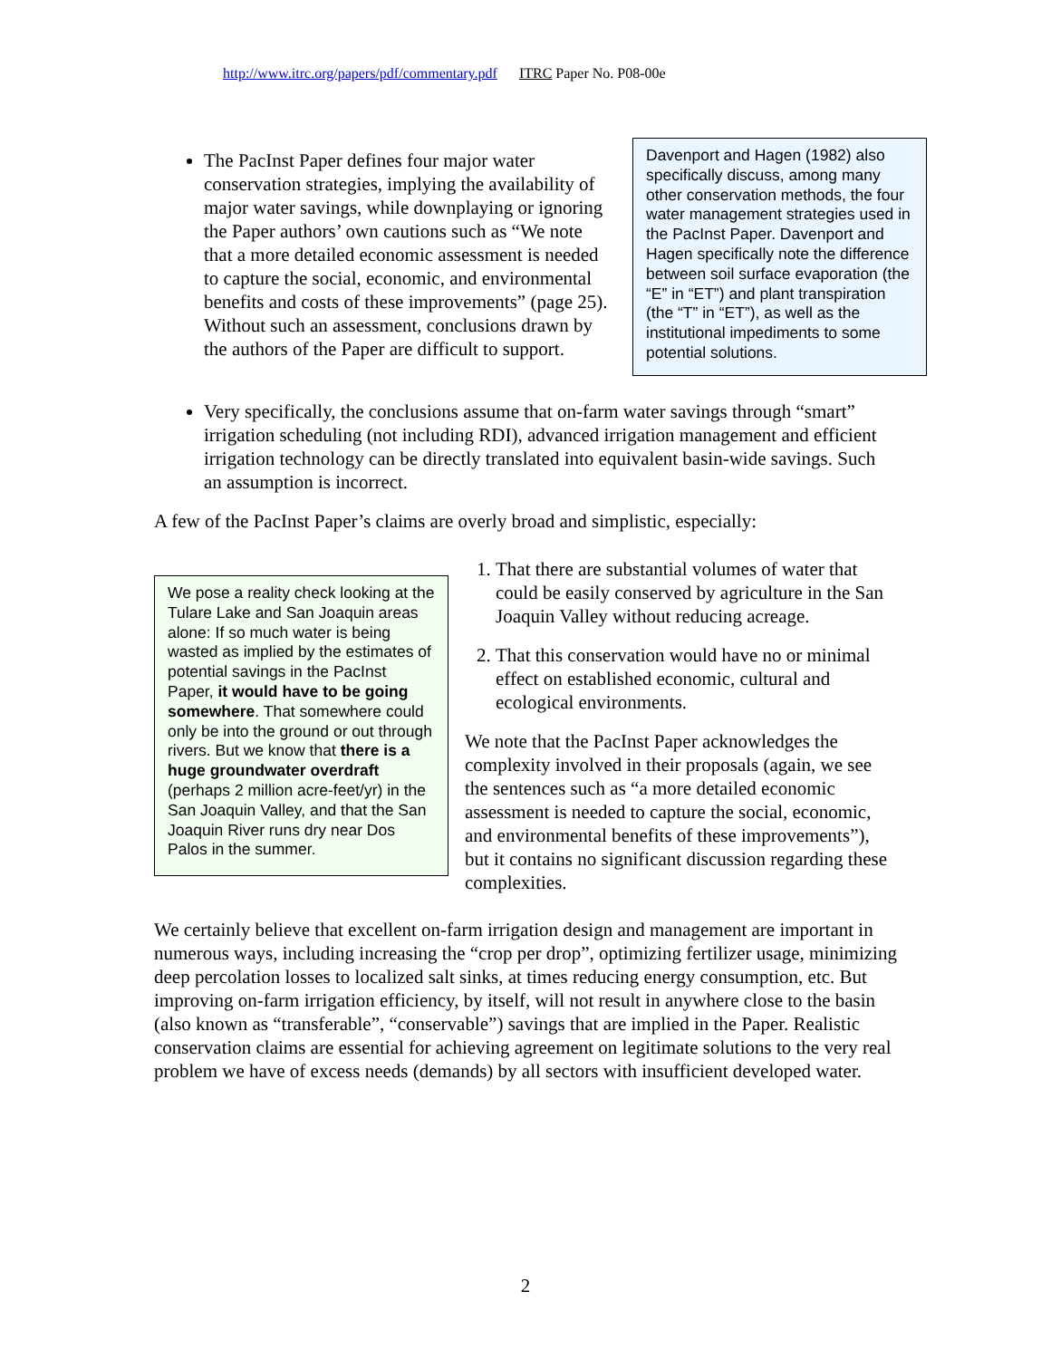http://www.itrc.org/papers/pdf/commentary.pdf ITRC Paper No. P08-00e
The PacInst Paper defines four major water conservation strategies, implying the availability of major water savings, while downplaying or ignoring the Paper authors’ own cautions such as “We note that a more detailed economic assessment is needed to capture the social, economic, and environmental benefits and costs of these improvements” (page 25). Without such an assessment, conclusions drawn by the authors of the Paper are difficult to support.
Davenport and Hagen (1982) also specifically discuss, among many other conservation methods, the four water management strategies used in the PacInst Paper. Davenport and Hagen specifically note the difference between soil surface evaporation (the “E” in “ET”) and plant transpiration (the “T” in “ET”), as well as the institutional impediments to some potential solutions.
Very specifically, the conclusions assume that on-farm water savings through “smart” irrigation scheduling (not including RDI), advanced irrigation management and efficient irrigation technology can be directly translated into equivalent basin-wide savings. Such an assumption is incorrect.
A few of the PacInst Paper’s claims are overly broad and simplistic, especially:
We pose a reality check looking at the Tulare Lake and San Joaquin areas alone: If so much water is being wasted as implied by the estimates of potential savings in the PacInst Paper, it would have to be going somewhere. That somewhere could only be into the ground or out through rivers. But we know that there is a huge groundwater overdraft (perhaps 2 million acre-feet/yr) in the San Joaquin Valley, and that the San Joaquin River runs dry near Dos Palos in the summer.
1. That there are substantial volumes of water that could be easily conserved by agriculture in the San Joaquin Valley without reducing acreage.
2. That this conservation would have no or minimal effect on established economic, cultural and ecological environments.
We note that the PacInst Paper acknowledges the complexity involved in their proposals (again, we see the sentences such as “a more detailed economic assessment is needed to capture the social, economic, and environmental benefits of these improvements”), but it contains no significant discussion regarding these complexities.
We certainly believe that excellent on-farm irrigation design and management are important in numerous ways, including increasing the “crop per drop”, optimizing fertilizer usage, minimizing deep percolation losses to localized salt sinks, at times reducing energy consumption, etc. But improving on-farm irrigation efficiency, by itself, will not result in anywhere close to the basin (also known as “transferable”, “conservable”) savings that are implied in the Paper. Realistic conservation claims are essential for achieving agreement on legitimate solutions to the very real problem we have of excess needs (demands) by all sectors with insufficient developed water.
2